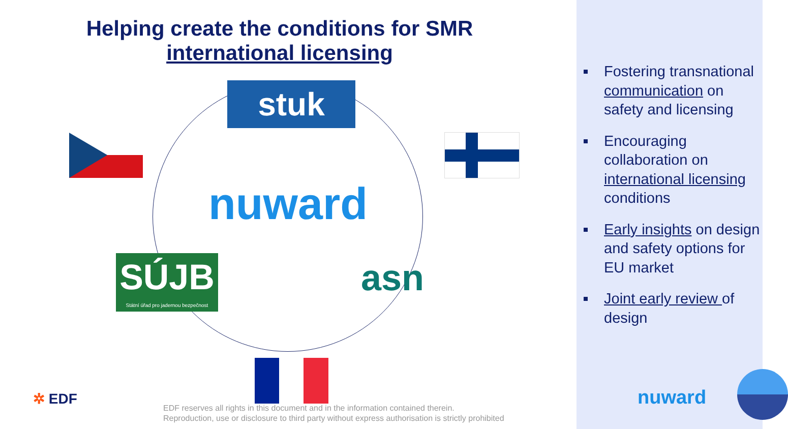Helping create the conditions for SMR international licensing
stuk
nuward
SÚJB
Státní úřad pro jadernou bezpečnost
asn
✲ EDF
EDF reserves all rights in this document and in the information contained therein.
Reproduction, use or disclosure to third party without express authorisation is strictly prohibited
Fostering transnational communication on safety and licensing
Encouraging collaboration on international licensing conditions
Early insights on design and safety options for EU market
Joint early review of design
nuward